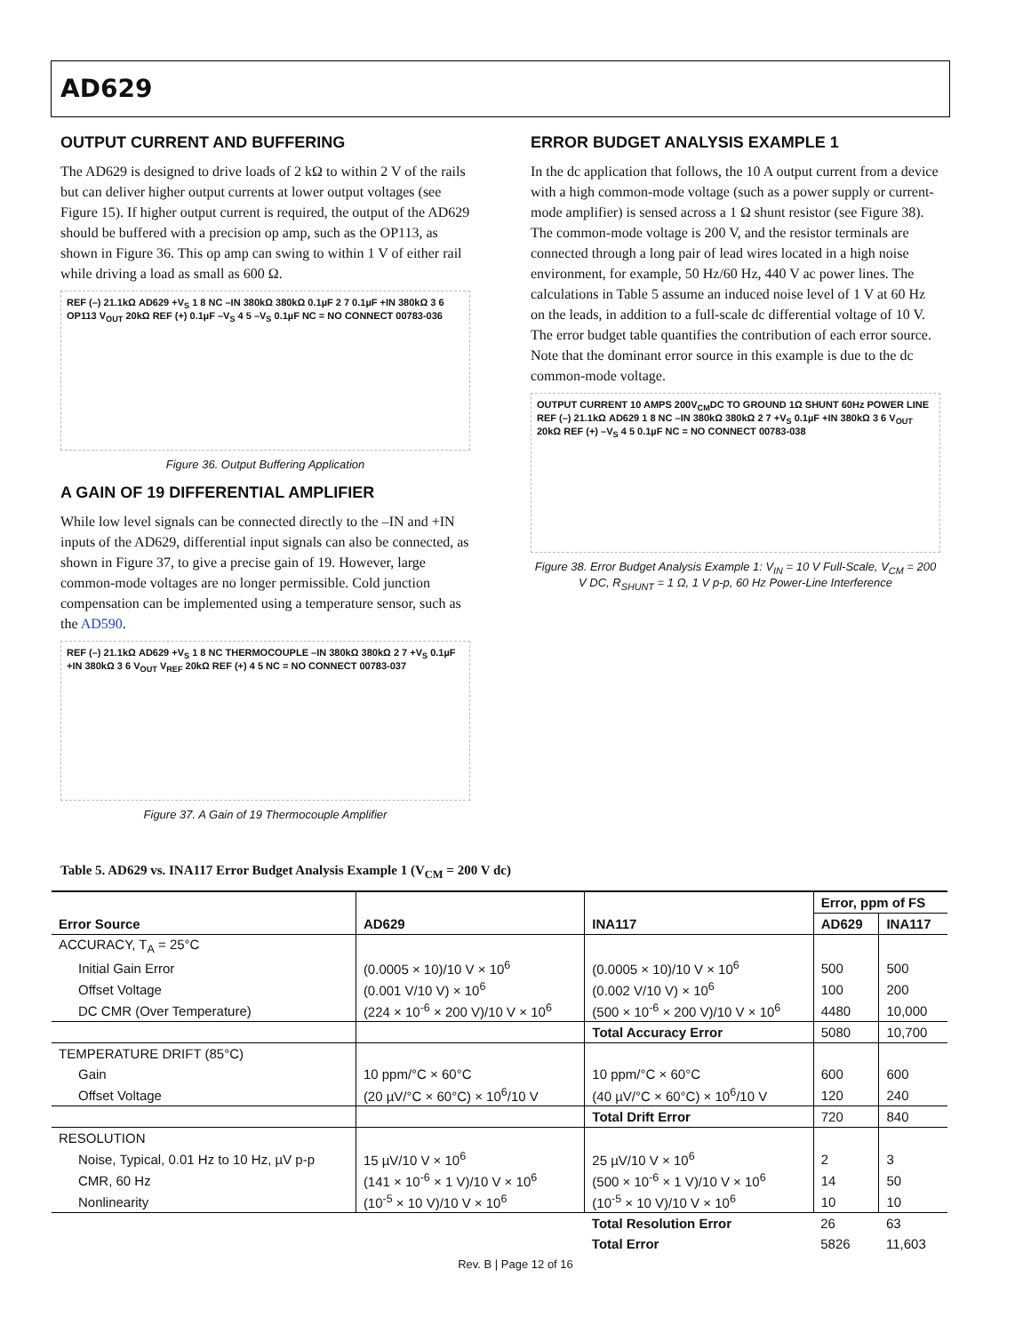AD629
OUTPUT CURRENT AND BUFFERING
The AD629 is designed to drive loads of 2 kΩ to within 2 V of the rails but can deliver higher output currents at lower output voltages (see Figure 15). If higher output current is required, the output of the AD629 should be buffered with a precision op amp, such as the OP113, as shown in Figure 36. This op amp can swing to within 1 V of either rail while driving a load as small as 600 Ω.
REF (–) 21.1kΩ AD629 +V<sub>S</sub> 1 8 NC –IN 380kΩ 380kΩ 0.1µF 2 7 0.1µF +IN 380kΩ 3 6 OP113 V<sub>OUT</sub> 20kΩ REF (+) 0.1µF –V<sub>S</sub> 4 5 –V<sub>S</sub> 0.1µF NC = NO CONNECT 00783-036
Figure 36. Output Buffering Application
A GAIN OF 19 DIFFERENTIAL AMPLIFIER
While low level signals can be connected directly to the –IN and +IN inputs of the AD629, differential input signals can also be connected, as shown in Figure 37, to give a precise gain of 19. However, large common-mode voltages are no longer permissible. Cold junction compensation can be implemented using a temperature sensor, such as the AD590.
REF (–) 21.1kΩ AD629 +V<sub>S</sub> 1 8 NC THERMOCOUPLE –IN 380kΩ 380kΩ 2 7 +V<sub>S</sub> 0.1µF +IN 380kΩ 3 6 V<sub>OUT</sub> V<sub>REF</sub> 20kΩ REF (+) 4 5 NC = NO CONNECT 00783-037
Figure 37. A Gain of 19 Thermocouple Amplifier
ERROR BUDGET ANALYSIS EXAMPLE 1
In the dc application that follows, the 10 A output current from a device with a high common-mode voltage (such as a power supply or current-mode amplifier) is sensed across a 1 Ω shunt resistor (see Figure 38). The common-mode voltage is 200 V, and the resistor terminals are connected through a long pair of lead wires located in a high noise environment, for example, 50 Hz/60 Hz, 440 V ac power lines. The calculations in Table 5 assume an induced noise level of 1 V at 60 Hz on the leads, in addition to a full-scale dc differential voltage of 10 V. The error budget table quantifies the contribution of each error source. Note that the dominant error source in this example is due to the dc common-mode voltage.
OUTPUT CURRENT 10 AMPS 200V<sub>CM</sub>DC TO GROUND 1Ω SHUNT 60Hz POWER LINE REF (–) 21.1kΩ AD629 1 8 NC –IN 380kΩ 380kΩ 2 7 +V<sub>S</sub> 0.1µF +IN 380kΩ 3 6 V<sub>OUT</sub> 20kΩ REF (+) –V<sub>S</sub> 4 5 0.1µF NC = NO CONNECT 00783-038
Figure 38. Error Budget Analysis Example 1: V<sub>IN</sub> = 10 V Full-Scale, V<sub>CM</sub> = 200 V DC, R<sub>SHUNT</sub> = 1 Ω, 1 V p-p, 60 Hz Power-Line Interference
Table 5. AD629 vs. INA117 Error Budget Analysis Example 1 (V<sub>CM</sub> = 200 V dc)
| | | | Error, ppm of FS | |
| --- | --- | --- | --- | --- |
| Error Source | AD629 | INA117 | AD629 | INA117 |
| ACCURACY, T<sub>A</sub> = 25°C | | | | |
| Initial Gain Error | (0.0005 × 10)/10 V × 10<sup>6</sup> | (0.0005 × 10)/10 V × 10<sup>6</sup> | 500 | 500 |
| Offset Voltage | (0.001 V/10 V) × 10<sup>6</sup> | (0.002 V/10 V) × 10<sup>6</sup> | 100 | 200 |
| DC CMR (Over Temperature) | (224 × 10<sup>-6</sup> × 200 V)/10 V × 10<sup>6</sup> | (500 × 10<sup>-6</sup> × 200 V)/10 V × 10<sup>6</sup> | 4480 | 10,000 |
| | | Total Accuracy Error | 5080 | 10,700 |
| TEMPERATURE DRIFT (85°C) | | | | |
| Gain | 10 ppm/°C × 60°C | 10 ppm/°C × 60°C | 600 | 600 |
| Offset Voltage | (20 µV/°C × 60°C) × 10<sup>6</sup>/10 V | (40 µV/°C × 60°C) × 10<sup>6</sup>/10 V | 120 | 240 |
| | | Total Drift Error | 720 | 840 |
| RESOLUTION | | | | |
| Noise, Typical, 0.01 Hz to 10 Hz, µV p-p | 15 µV/10 V × 10<sup>6</sup> | 25 µV/10 V × 10<sup>6</sup> | 2 | 3 |
| CMR, 60 Hz | (141 × 10<sup>-6</sup> × 1 V)/10 V × 10<sup>6</sup> | (500 × 10<sup>-6</sup> × 1 V)/10 V × 10<sup>6</sup> | 14 | 50 |
| Nonlinearity | (10<sup>-5</sup> × 10 V)/10 V × 10<sup>6</sup> | (10<sup>-5</sup> × 10 V)/10 V × 10<sup>6</sup> | 10 | 10 |
| | | Total Resolution Error | 26 | 63 |
| | | Total Error | 5826 | 11,603 |
Rev. B | Page 12 of 16